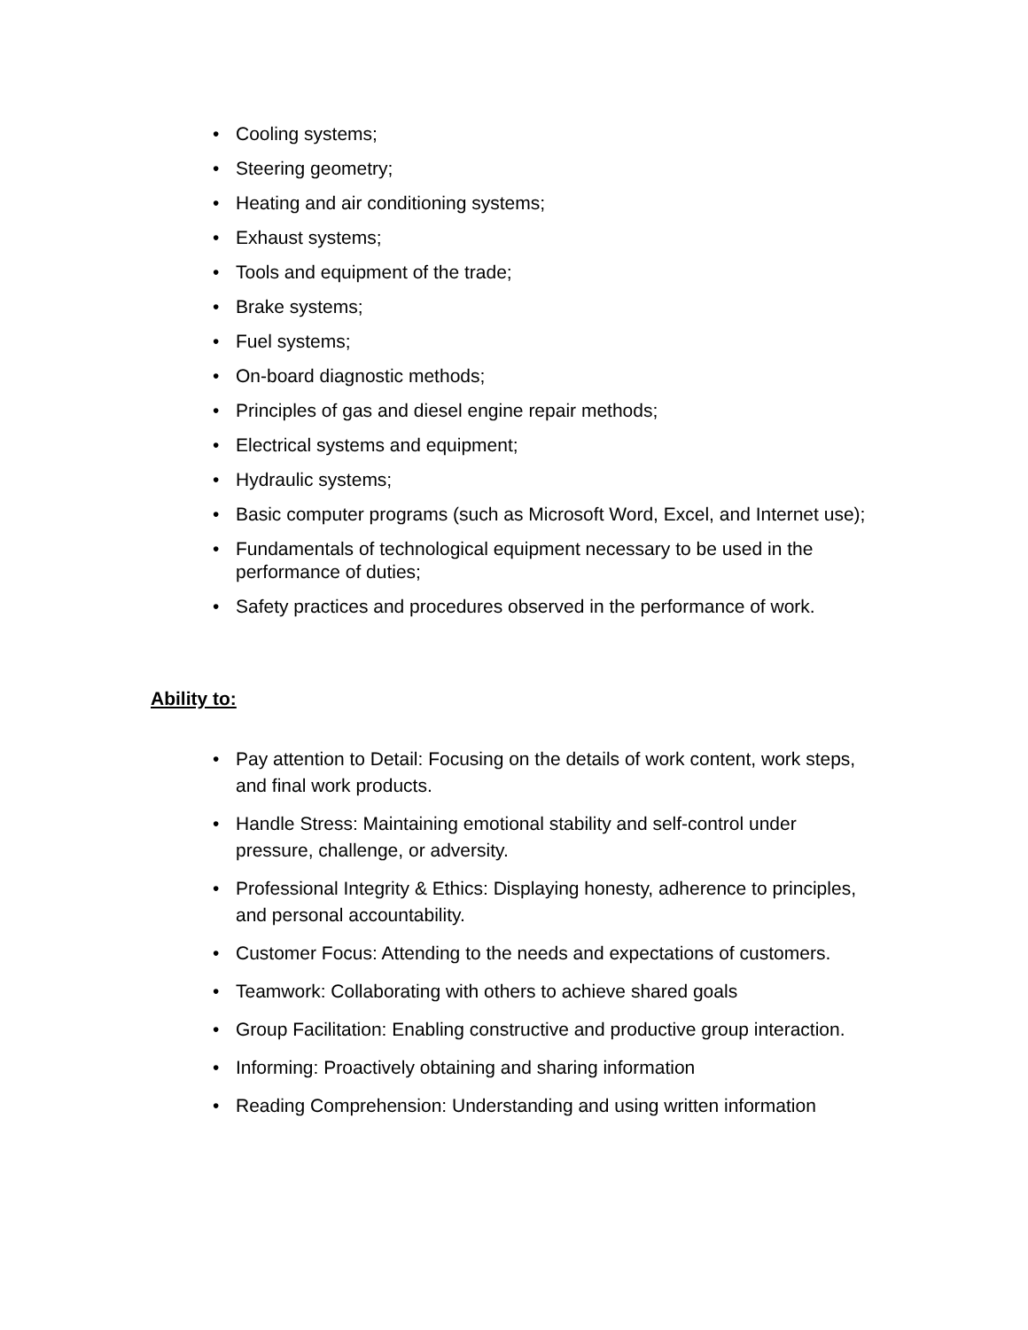• Cooling systems;
• Steering geometry;
• Heating and air conditioning systems;
• Exhaust systems;
• Tools and equipment of the trade;
• Brake systems;
• Fuel systems;
• On-board diagnostic methods;
• Principles of gas and diesel engine repair methods;
• Electrical systems and equipment;
• Hydraulic systems;
• Basic computer programs (such as Microsoft Word, Excel, and Internet use);
• Fundamentals of technological equipment necessary to be used in the performance of duties;
• Safety practices and procedures observed in the performance of work.
Ability to:
• Pay attention to Detail: Focusing on the details of work content, work steps, and final work products.
• Handle Stress: Maintaining emotional stability and self-control under pressure, challenge, or adversity.
• Professional Integrity & Ethics: Displaying honesty, adherence to principles, and personal accountability.
• Customer Focus: Attending to the needs and expectations of customers.
• Teamwork: Collaborating with others to achieve shared goals
• Group Facilitation: Enabling constructive and productive group interaction.
• Informing: Proactively obtaining and sharing information
• Reading Comprehension: Understanding and using written information